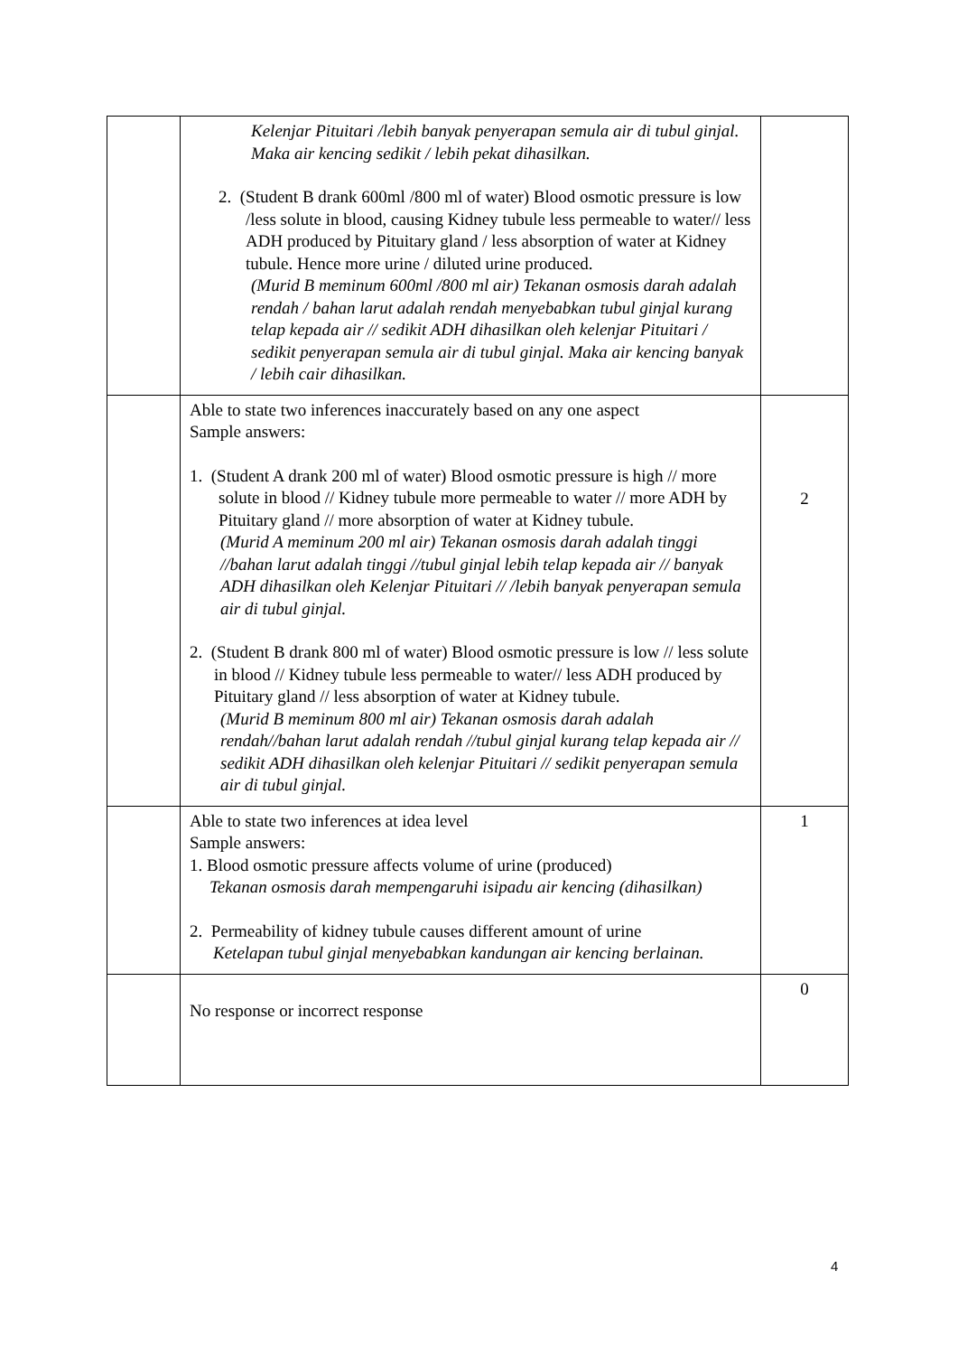| | Kelenjar Pituitari /lebih banyak penyerapan semula air di tubul ginjal. Maka air kencing sedikit / lebih pekat dihasilkan. 2. (Student B drank 600ml /800 ml of water) Blood osmotic pressure is low /less solute in blood, causing Kidney tubule less permeable to water// less ADH produced by Pituitary gland / less absorption of water at Kidney tubule. Hence more urine / diluted urine produced. (Murid B meminum 600ml /800 ml air) Tekanan osmosis darah adalah rendah / bahan larut adalah rendah menyebabkan tubul ginjal kurang telap kepada air // sedikit ADH dihasilkan oleh kelenjar Pituitari / sedikit penyerapan semula air di tubul ginjal. Maka air kencing banyak / lebih cair dihasilkan. | |
| | Able to state two inferences inaccurately based on any one aspect Sample answers: 1. (Student A drank 200 ml of water) Blood osmotic pressure is high // more solute in blood // Kidney tubule more permeable to water // more ADH by Pituitary gland // more absorption of water at Kidney tubule. (Murid A meminum 200 ml air) Tekanan osmosis darah adalah tinggi //bahan larut adalah tinggi //tubul ginjal lebih telap kepada air // banyak ADH dihasilkan oleh Kelenjar Pituitari // /lebih banyak penyerapan semula air di tubul ginjal. 2. (Student B drank 800 ml of water) Blood osmotic pressure is low // less solute in blood // Kidney tubule less permeable to water// less ADH produced by Pituitary gland // less absorption of water at Kidney tubule. (Murid B meminum 800 ml air) Tekanan osmosis darah adalah rendah//bahan larut adalah rendah //tubul ginjal kurang telap kepada air // sedikit ADH dihasilkan oleh kelenjar Pituitari // sedikit penyerapan semula air di tubul ginjal. | 2 |
| | Able to state two inferences at idea level Sample answers: 1. Blood osmotic pressure affects volume of urine (produced) Tekanan osmosis darah mempengaruhi isipadu air kencing (dihasilkan) 2. Permeability of kidney tubule causes different amount of urine Ketelapan tubul ginjal menyebabkan kandungan air kencing berlainan. | 1 |
| | No response or incorrect response | 0 |
4